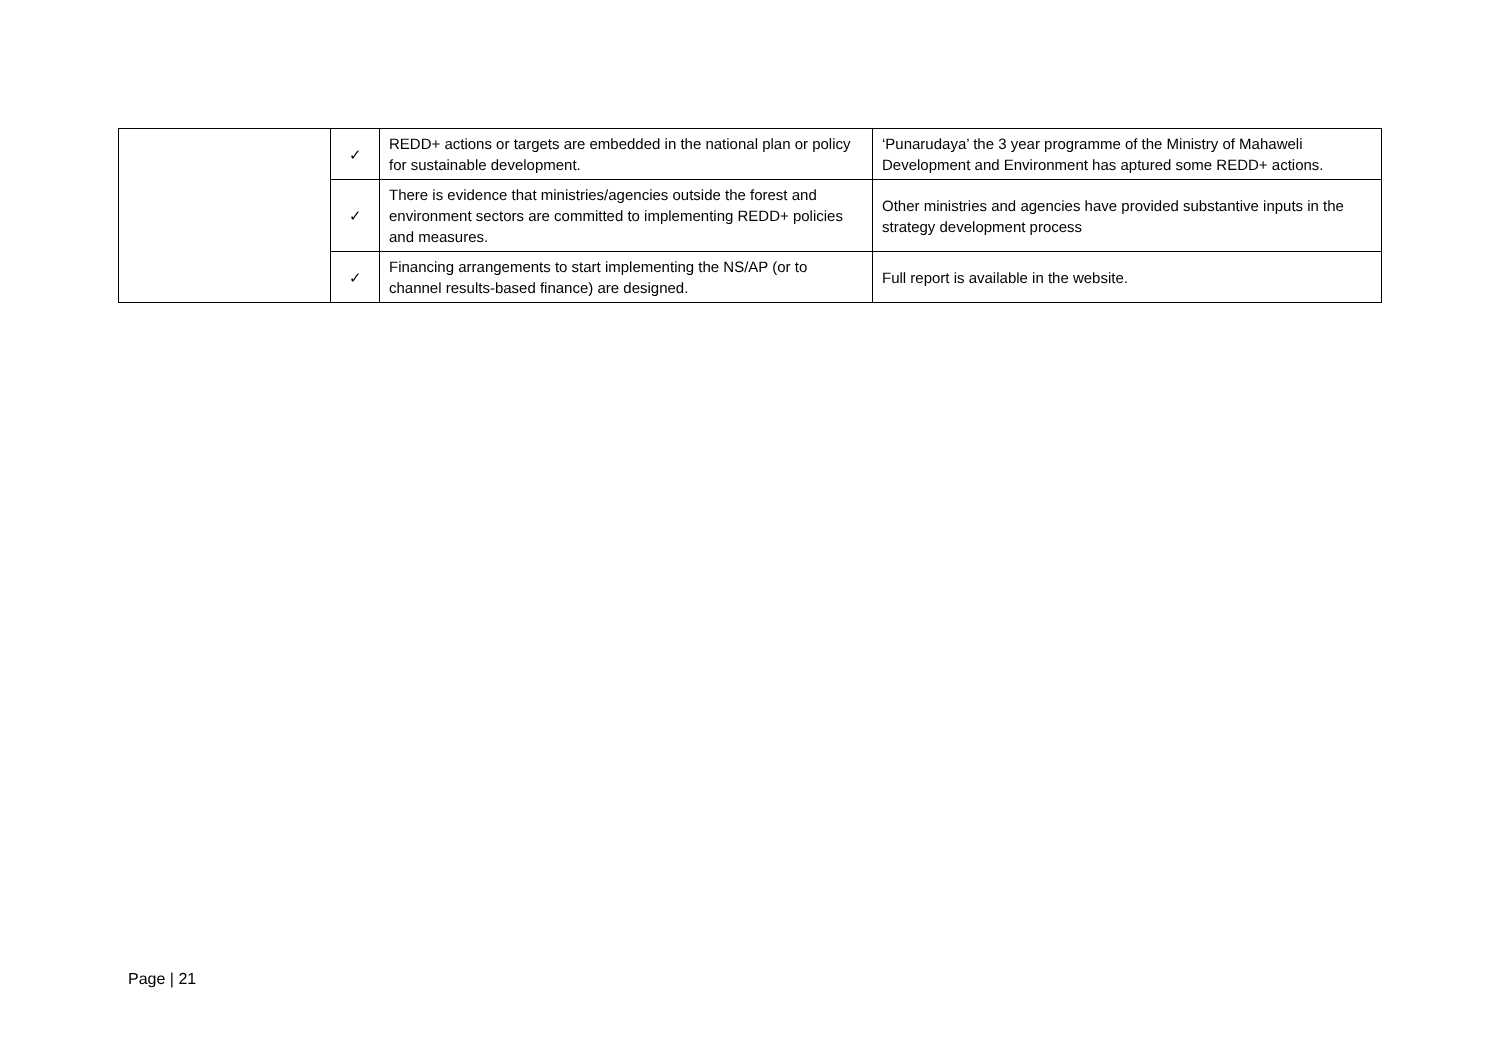| | ✓ | REDD+ actions or targets are embedded in the national plan or policy for sustainable development. | ‘Punarudaya’ the 3 year programme of the Ministry of Mahaweli Development and Environment has aptured some REDD+ actions. |
| | ✓ | There is evidence that ministries/agencies outside the forest and environment sectors are committed to implementing REDD+ policies and measures. | Other ministries and agencies have provided substantive inputs in the strategy development process |
| | ✓ | Financing arrangements to start implementing the NS/AP (or to channel results-based finance) are designed. | Full report is available in the website. |
Page | 21